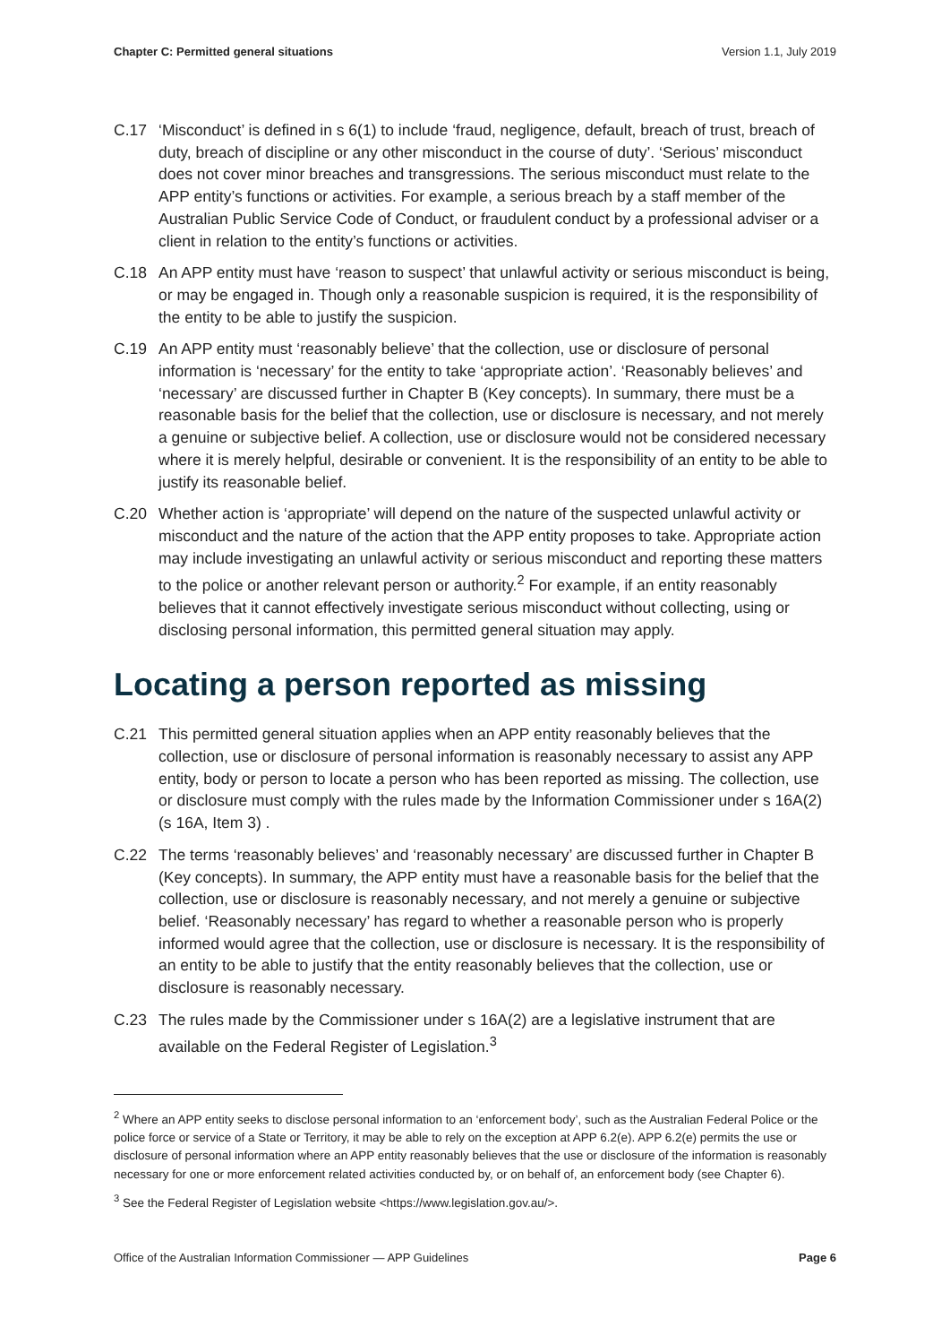Chapter C: Permitted general situations Version 1.1, July 2019
C.17 ‘Misconduct’ is defined in s 6(1) to include ‘fraud, negligence, default, breach of trust, breach of duty, breach of discipline or any other misconduct in the course of duty’. ‘Serious’ misconduct does not cover minor breaches and transgressions. The serious misconduct must relate to the APP entity’s functions or activities. For example, a serious breach by a staff member of the Australian Public Service Code of Conduct, or fraudulent conduct by a professional adviser or a client in relation to the entity’s functions or activities.
C.18 An APP entity must have ‘reason to suspect’ that unlawful activity or serious misconduct is being, or may be engaged in. Though only a reasonable suspicion is required, it is the responsibility of the entity to be able to justify the suspicion.
C.19 An APP entity must ‘reasonably believe’ that the collection, use or disclosure of personal information is ‘necessary’ for the entity to take ‘appropriate action’. ‘Reasonably believes’ and ‘necessary’ are discussed further in Chapter B (Key concepts). In summary, there must be a reasonable basis for the belief that the collection, use or disclosure is necessary, and not merely a genuine or subjective belief. A collection, use or disclosure would not be considered necessary where it is merely helpful, desirable or convenient. It is the responsibility of an entity to be able to justify its reasonable belief.
C.20 Whether action is ‘appropriate’ will depend on the nature of the suspected unlawful activity or misconduct and the nature of the action that the APP entity proposes to take. Appropriate action may include investigating an unlawful activity or serious misconduct and reporting these matters to the police or another relevant person or authority.<sup>2</sup> For example, if an entity reasonably believes that it cannot effectively investigate serious misconduct without collecting, using or disclosing personal information, this permitted general situation may apply.
Locating a person reported as missing
C.21 This permitted general situation applies when an APP entity reasonably believes that the collection, use or disclosure of personal information is reasonably necessary to assist any APP entity, body or person to locate a person who has been reported as missing. The collection, use or disclosure must comply with the rules made by the Information Commissioner under s 16A(2) (s 16A, Item 3) .
C.22 The terms ‘reasonably believes’ and ‘reasonably necessary’ are discussed further in Chapter B (Key concepts). In summary, the APP entity must have a reasonable basis for the belief that the collection, use or disclosure is reasonably necessary, and not merely a genuine or subjective belief. ‘Reasonably necessary’ has regard to whether a reasonable person who is properly informed would agree that the collection, use or disclosure is necessary. It is the responsibility of an entity to be able to justify that the entity reasonably believes that the collection, use or disclosure is reasonably necessary.
C.23 The rules made by the Commissioner under s 16A(2) are a legislative instrument that are available on the Federal Register of Legislation.<sup>3</sup>
<sup>2</sup> Where an APP entity seeks to disclose personal information to an ‘enforcement body’, such as the Australian Federal Police or the police force or service of a State or Territory, it may be able to rely on the exception at APP 6.2(e). APP 6.2(e) permits the use or disclosure of personal information where an APP entity reasonably believes that the use or disclosure of the information is reasonably necessary for one or more enforcement related activities conducted by, or on behalf of, an enforcement body (see Chapter 6).
<sup>3</sup> See the Federal Register of Legislation website <https://www.legislation.gov.au/>.
Office of the Australian Information Commissioner — APP Guidelines Page 6